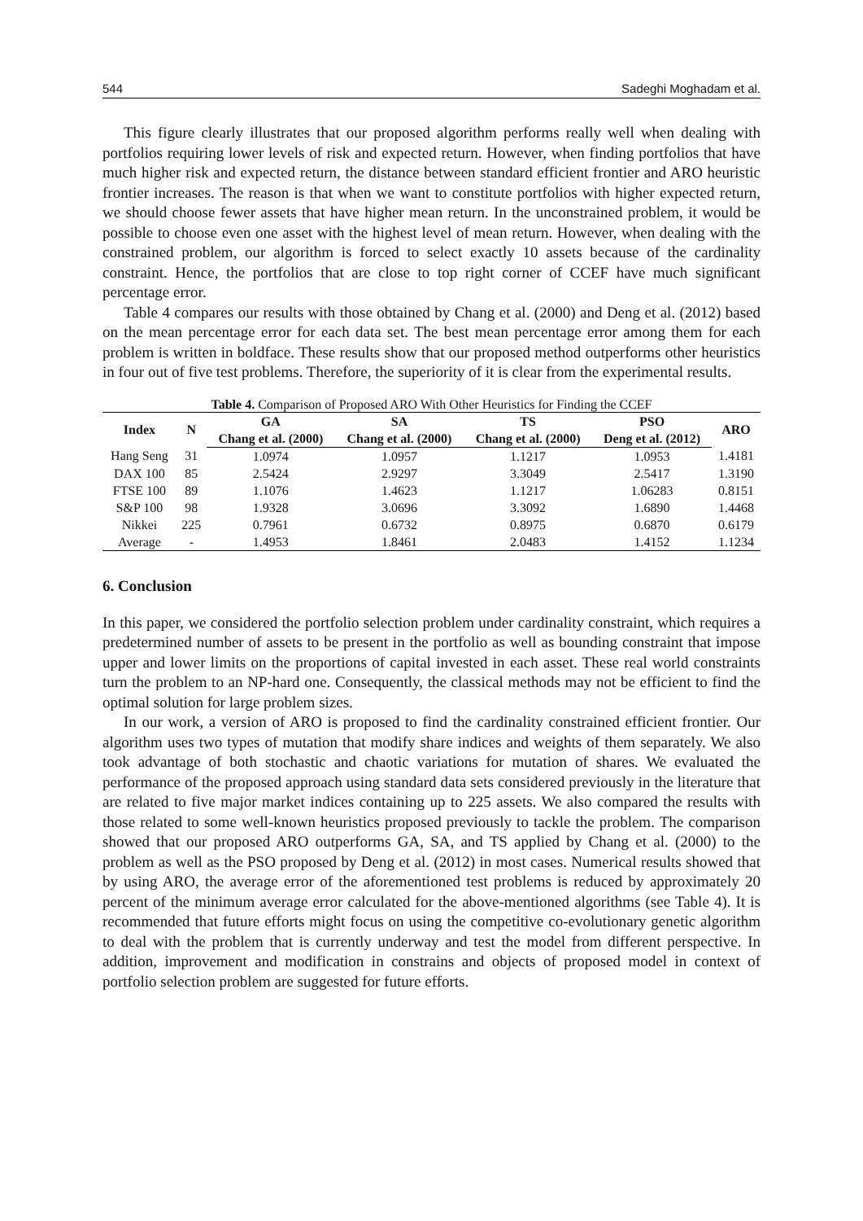544 Sadeghi Moghadam et al.
This figure clearly illustrates that our proposed algorithm performs really well when dealing with portfolios requiring lower levels of risk and expected return. However, when finding portfolios that have much higher risk and expected return, the distance between standard efficient frontier and ARO heuristic frontier increases. The reason is that when we want to constitute portfolios with higher expected return, we should choose fewer assets that have higher mean return. In the unconstrained problem, it would be possible to choose even one asset with the highest level of mean return. However, when dealing with the constrained problem, our algorithm is forced to select exactly 10 assets because of the cardinality constraint. Hence, the portfolios that are close to top right corner of CCEF have much significant percentage error.
Table 4 compares our results with those obtained by Chang et al. (2000) and Deng et al. (2012) based on the mean percentage error for each data set. The best mean percentage error among them for each problem is written in boldface. These results show that our proposed method outperforms other heuristics in four out of five test problems. Therefore, the superiority of it is clear from the experimental results.
Table 4. Comparison of Proposed ARO With Other Heuristics for Finding the CCEF
| Index | N | GA | SA | TS | PSO | ARO |
| --- | --- | --- | --- | --- | --- | --- |
| | | Chang et al. (2000) | Chang et al. (2000) | Chang et al. (2000) | Deng et al. (2012) | |
| Hang Seng | 31 | 1.0974 | 1.0957 | 1.1217 | 1.0953 | 1.4181 |
| DAX 100 | 85 | 2.5424 | 2.9297 | 3.3049 | 2.5417 | 1.3190 |
| FTSE 100 | 89 | 1.1076 | 1.4623 | 1.1217 | 1.06283 | 0.8151 |
| S&P 100 | 98 | 1.9328 | 3.0696 | 3.3092 | 1.6890 | 1.4468 |
| Nikkei | 225 | 0.7961 | 0.6732 | 0.8975 | 0.6870 | 0.6179 |
| Average | - | 1.4953 | 1.8461 | 2.0483 | 1.4152 | 1.1234 |
6. Conclusion
In this paper, we considered the portfolio selection problem under cardinality constraint, which requires a predetermined number of assets to be present in the portfolio as well as bounding constraint that impose upper and lower limits on the proportions of capital invested in each asset. These real world constraints turn the problem to an NP-hard one. Consequently, the classical methods may not be efficient to find the optimal solution for large problem sizes.
In our work, a version of ARO is proposed to find the cardinality constrained efficient frontier. Our algorithm uses two types of mutation that modify share indices and weights of them separately. We also took advantage of both stochastic and chaotic variations for mutation of shares. We evaluated the performance of the proposed approach using standard data sets considered previously in the literature that are related to five major market indices containing up to 225 assets. We also compared the results with those related to some well-known heuristics proposed previously to tackle the problem. The comparison showed that our proposed ARO outperforms GA, SA, and TS applied by Chang et al. (2000) to the problem as well as the PSO proposed by Deng et al. (2012) in most cases. Numerical results showed that by using ARO, the average error of the aforementioned test problems is reduced by approximately 20 percent of the minimum average error calculated for the above-mentioned algorithms (see Table 4). It is recommended that future efforts might focus on using the competitive co-evolutionary genetic algorithm to deal with the problem that is currently underway and test the model from different perspective. In addition, improvement and modification in constrains and objects of proposed model in context of portfolio selection problem are suggested for future efforts.